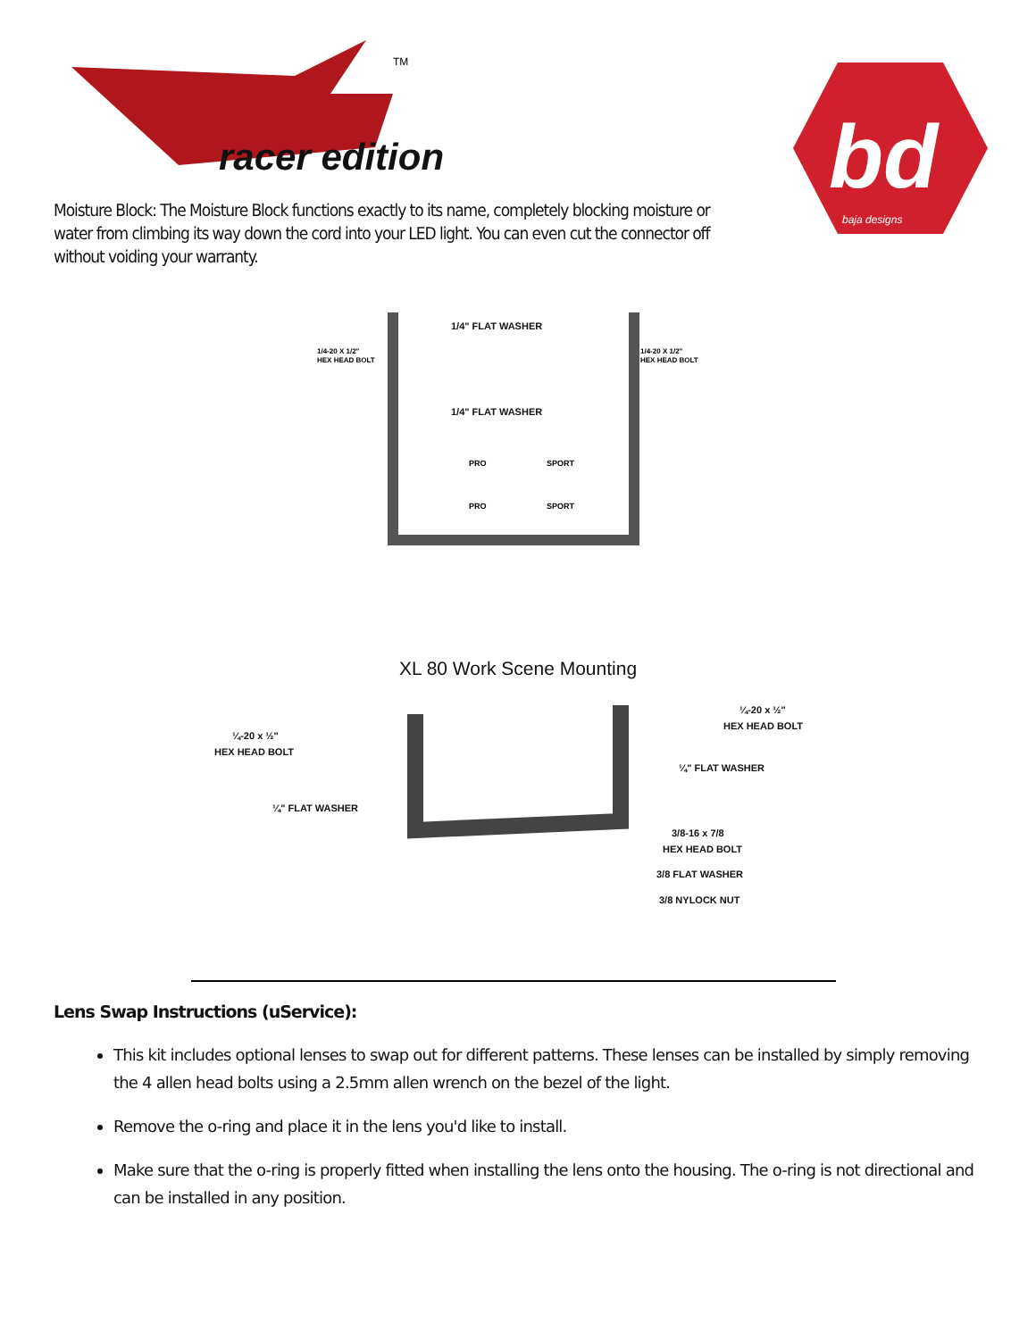racer edition
TM
bd
baja designs
Moisture Block: The Moisture Block functions exactly to its name, completely blocking moisture or water from climbing its way down the cord into your LED light. You can even cut the connector off without voiding your warranty.
1/4" FLAT WASHER
1/4-20 X 1/2"
HEX HEAD BOLT
1/4-20 X 1/2"
HEX HEAD BOLT
1/4" FLAT WASHER
PRO
SPORT
PRO
SPORT
XL 80 Work Scene Mounting
¼-20 x ½"
HEX HEAD BOLT
¼" FLAT WASHER
¼-20 x ½"
HEX HEAD BOLT
¼" FLAT WASHER
3/8-16 x 7/8
HEX HEAD BOLT
3/8 FLAT WASHER
3/8 NYLOCK NUT
Lens Swap Instructions (uService):
This kit includes optional lenses to swap out for different patterns. These lenses can be installed by simply removing the 4 allen head bolts using a 2.5mm allen wrench on the bezel of the light.
Remove the o-ring and place it in the lens you'd like to install.
Make sure that the o-ring is properly fitted when installing the lens onto the housing. The o-ring is not directional and can be installed in any position.